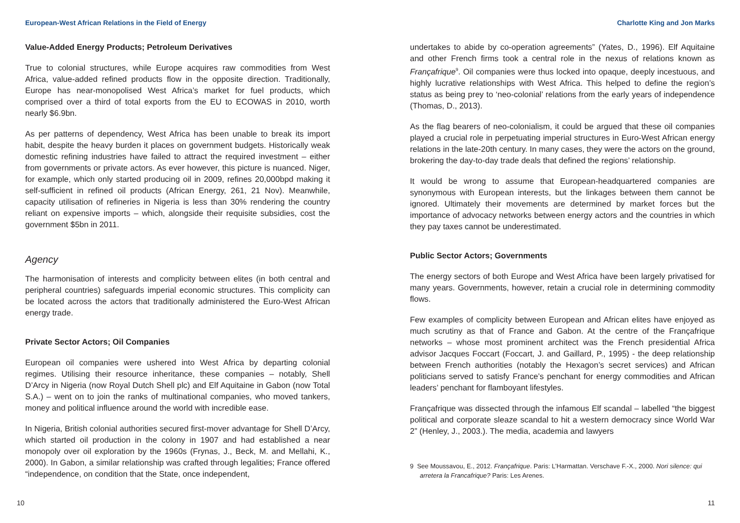European-West African Relations in the Field of Energy Charlotte King and Jon Marks
Value-Added Energy Products; Petroleum Derivatives
True to colonial structures, while Europe acquires raw commodities from West Africa, value-added refined products flow in the opposite direction. Traditionally, Europe has near-monopolised West Africa’s market for fuel products, which comprised over a third of total exports from the EU to ECOWAS in 2010, worth nearly $6.9bn.
As per patterns of dependency, West Africa has been unable to break its import habit, despite the heavy burden it places on government budgets. Historically weak domestic refining industries have failed to attract the required investment – either from governments or private actors. As ever however, this picture is nuanced. Niger, for example, which only started producing oil in 2009, refines 20,000bpd making it self-sufficient in refined oil products (African Energy, 261, 21 Nov). Meanwhile, capacity utilisation of refineries in Nigeria is less than 30% rendering the country reliant on expensive imports – which, alongside their requisite subsidies, cost the government $5bn in 2011.
Agency
The harmonisation of interests and complicity between elites (in both central and peripheral countries) safeguards imperial economic structures. This complicity can be located across the actors that traditionally administered the Euro-West African energy trade.
Private Sector Actors; Oil Companies
European oil companies were ushered into West Africa by departing colonial regimes. Utilising their resource inheritance, these companies – notably, Shell D’Arcy in Nigeria (now Royal Dutch Shell plc) and Elf Aquitaine in Gabon (now Total S.A.) – went on to join the ranks of multinational companies, who moved tankers, money and political influence around the world with incredible ease.
In Nigeria, British colonial authorities secured first-mover advantage for Shell D’Arcy, which started oil production in the colony in 1907 and had established a near monopoly over oil exploration by the 1960s (Frynas, J., Beck, M. and Mellahi, K., 2000). In Gabon, a similar relationship was crafted through legalities; France offered “independence, on condition that the State, once independent,
undertakes to abide by co-operation agreements” (Yates, D., 1996). Elf Aquitaine and other French firms took a central role in the nexus of relations known as Françafrique<sup>9</sup>. Oil companies were thus locked into opaque, deeply incestuous, and highly lucrative relationships with West Africa. This helped to define the region’s status as being prey to ‘neo-colonial’ relations from the early years of independence (Thomas, D., 2013).
As the flag bearers of neo-colonialism, it could be argued that these oil companies played a crucial role in perpetuating imperial structures in Euro-West African energy relations in the late-20th century. In many cases, they were the actors on the ground, brokering the day-to-day trade deals that defined the regions’ relationship.
It would be wrong to assume that European-headquartered companies are synonymous with European interests, but the linkages between them cannot be ignored. Ultimately their movements are determined by market forces but the importance of advocacy networks between energy actors and the countries in which they pay taxes cannot be underestimated.
Public Sector Actors; Governments
The energy sectors of both Europe and West Africa have been largely privatised for many years. Governments, however, retain a crucial role in determining commodity flows.
Few examples of complicity between European and African elites have enjoyed as much scrutiny as that of France and Gabon. At the centre of the Françafrique networks – whose most prominent architect was the French presidential Africa advisor Jacques Foccart (Foccart, J. and Gaillard, P., 1995) - the deep relationship between French authorities (notably the Hexagon’s secret services) and African politicians served to satisfy France’s penchant for energy commodities and African leaders’ penchant for flamboyant lifestyles.
Françafrique was dissected through the infamous Elf scandal – labelled “the biggest political and corporate sleaze scandal to hit a western democracy since World War 2” (Henley, J., 2003.). The media, academia and lawyers
9 See Moussavou, E., 2012. Françafrique. Paris: L’Harmattan. Verschave F.-X., 2000. Nori silence: qui arretera la Francafrique? Paris: Les Arenes.
10 11